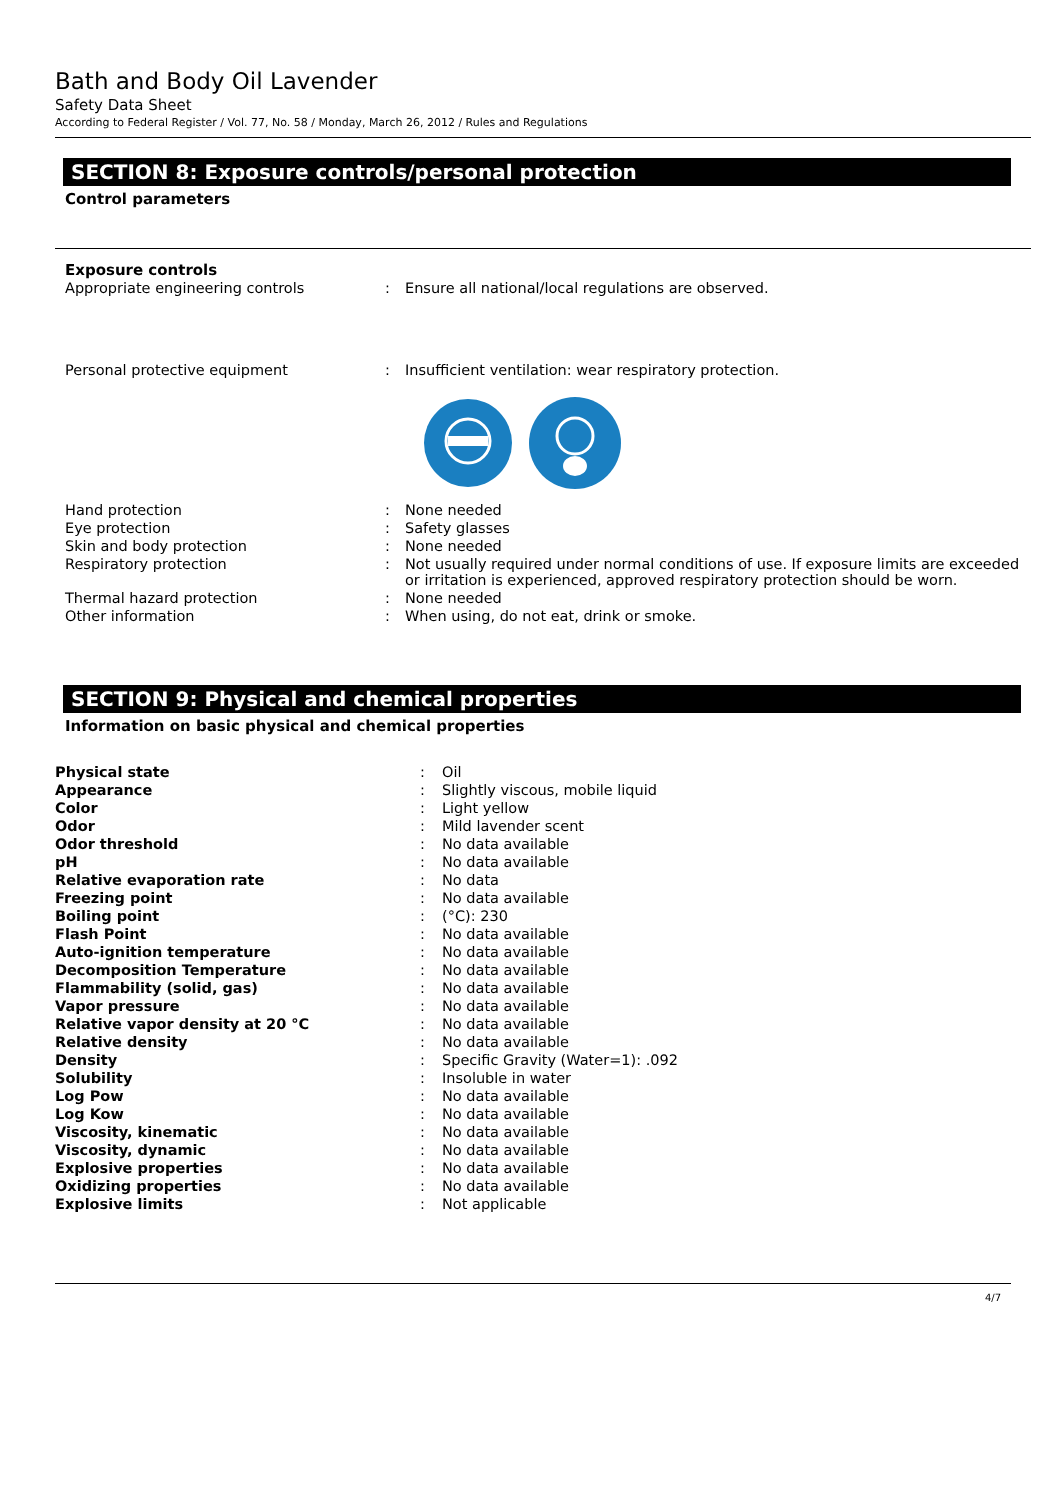Bath and Body Oil Lavender
Safety Data Sheet
According to Federal Register / Vol. 77, No. 58 / Monday, March 26, 2012 / Rules and Regulations
SECTION 8: Exposure controls/personal protection
Control parameters
Exposure controls
| Appropriate engineering controls | : | Ensure all national/local regulations are observed. |
| Personal protective equipment | : | Insufficient ventilation: wear respiratory protection. |
| Hand protection | : | None needed |
| Eye protection | : | Safety glasses |
| Skin and body protection | : | None needed |
| Respiratory protection | : | Not usually required under normal conditions of use. If exposure limits are exceeded or irritation is experienced, approved respiratory protection should be worn. |
| Thermal hazard protection | : | None needed |
| Other information | : | When using, do not eat, drink or smoke. |
SECTION 9: Physical and chemical properties
Information on basic physical and chemical properties
| Physical state | : | Oil |
| Appearance | : | Slightly viscous, mobile liquid |
| Color | : | Light yellow |
| Odor | : | Mild lavender scent |
| Odor threshold | : | No data available |
| pH | : | No data available |
| Relative evaporation rate | : | No data |
| Freezing point | : | No data available |
| Boiling point | : | (°C): 230 |
| Flash Point | : | No data available |
| Auto-ignition temperature | : | No data available |
| Decomposition Temperature | : | No data available |
| Flammability (solid, gas) | : | No data available |
| Vapor pressure | : | No data available |
| Relative vapor density at 20 °C | : | No data available |
| Relative density | : | No data available |
| Density | : | Specific Gravity (Water=1): .092 |
| Solubility | : | Insoluble in water |
| Log Pow | : | No data available |
| Log Kow | : | No data available |
| Viscosity, kinematic | : | No data available |
| Viscosity, dynamic | : | No data available |
| Explosive properties | : | No data available |
| Oxidizing properties | : | No data available |
| Explosive limits | : | Not applicable |
4/7